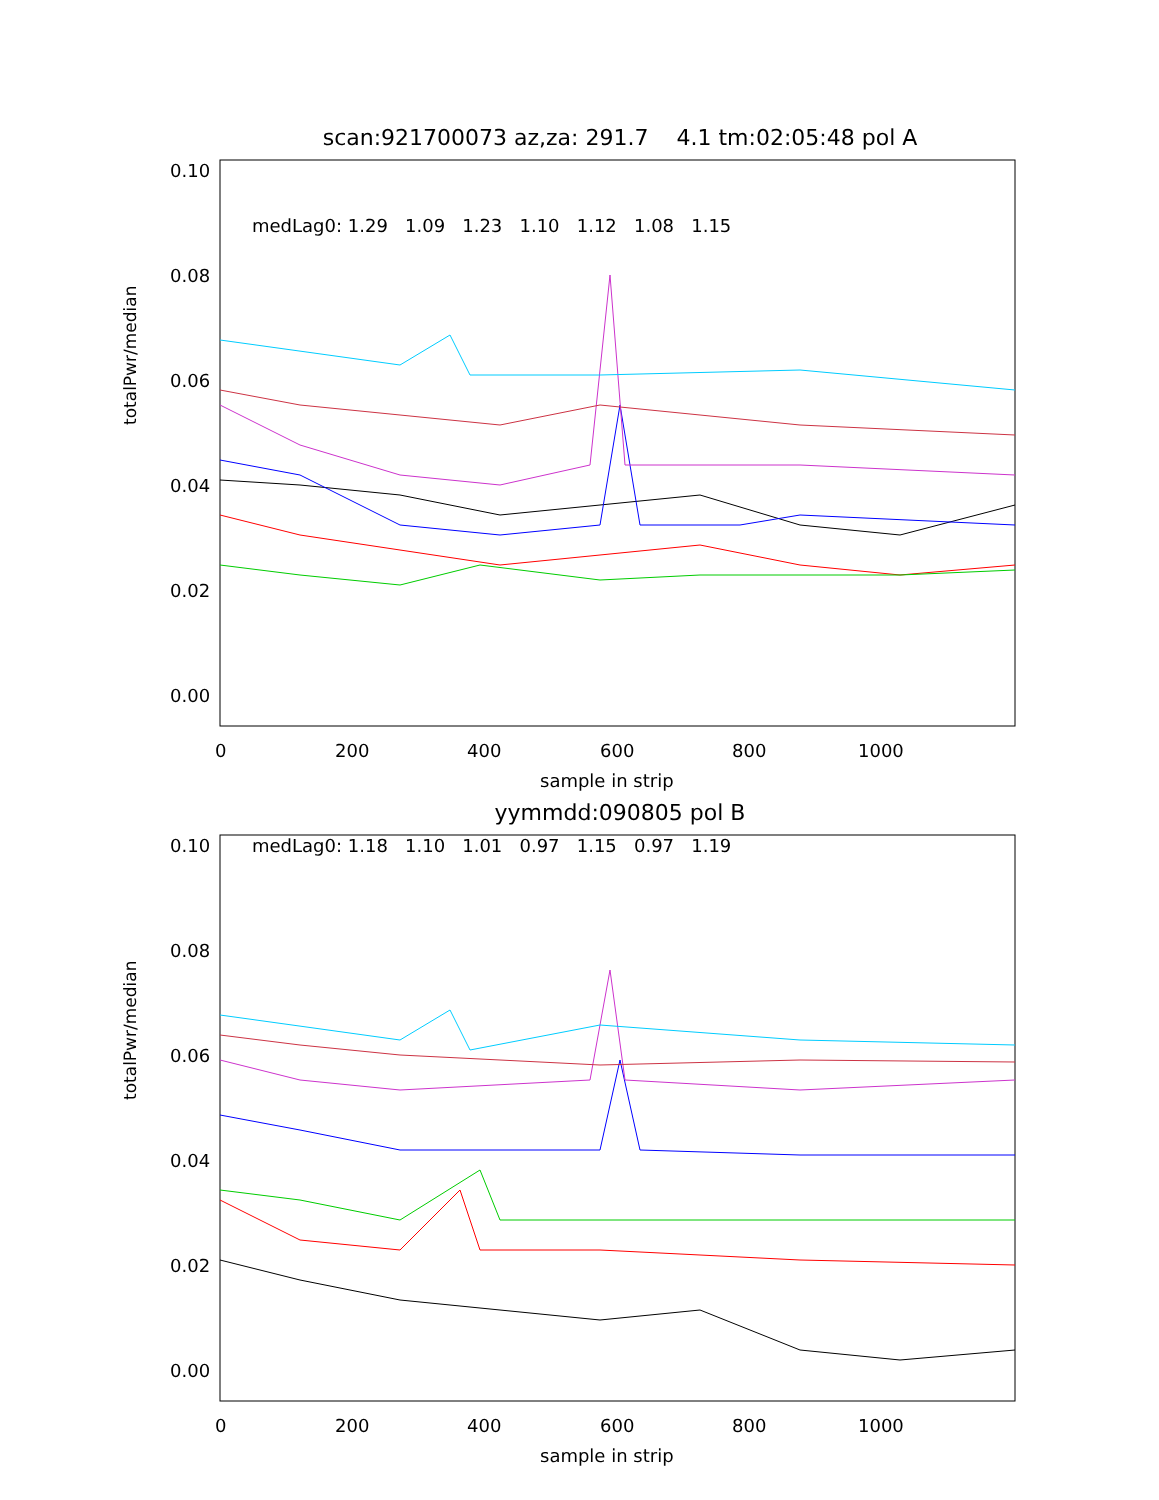scan:921700073 az,za: 291.7 4.1 tm:02:05:48 pol A
medLag0: 1.29 1.09 1.23 1.10 1.12 1.08 1.15
0.10
0.08
0.06
0.04
0.02
0.00
totalPwr/median
0 200 400 600 800 1000
sample in strip
yymmdd:090805 pol B
medLag0: 1.18 1.10 1.01 0.97 1.15 0.97 1.19
0.10
0.08
0.06
0.04
0.02
0.00
totalPwr/median
0 200 400 600 800 1000
sample in strip